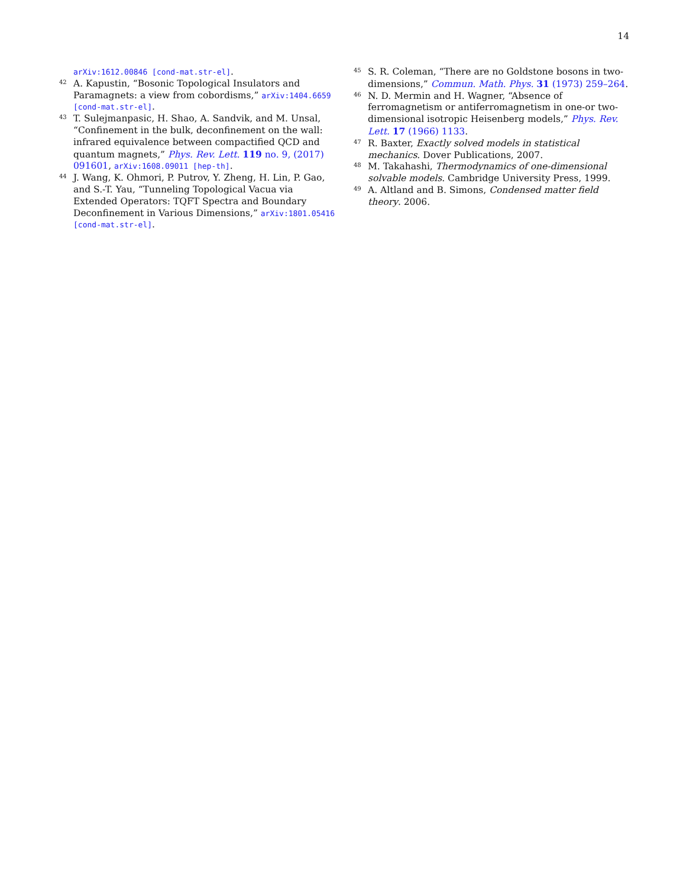14
arXiv:1612.00846 [cond-mat.str-el].
42 A. Kapustin, “Bosonic Topological Insulators and Paramagnets: a view from cobordisms,” arXiv:1404.6659 [cond-mat.str-el].
43 T. Sulejmanpasic, H. Shao, A. Sandvik, and M. Unsal, “Confinement in the bulk, deconfinement on the wall: infrared equivalence between compactified QCD and quantum magnets,” Phys. Rev. Lett. 119 no. 9, (2017) 091601, arXiv:1608.09011 [hep-th].
44 J. Wang, K. Ohmori, P. Putrov, Y. Zheng, H. Lin, P. Gao, and S.-T. Yau, “Tunneling Topological Vacua via Extended Operators: TQFT Spectra and Boundary Deconfinement in Various Dimensions,” arXiv:1801.05416 [cond-mat.str-el].
45 S. R. Coleman, “There are no Goldstone bosons in two-dimensions,” Commun. Math. Phys. 31 (1973) 259–264.
46 N. D. Mermin and H. Wagner, “Absence of ferromagnetism or antiferromagnetism in one-or two-dimensional isotropic Heisenberg models,” Phys. Rev. Lett. 17 (1966) 1133.
47 R. Baxter, Exactly solved models in statistical mechanics. Dover Publications, 2007.
48 M. Takahashi, Thermodynamics of one-dimensional solvable models. Cambridge University Press, 1999.
49 A. Altland and B. Simons, Condensed matter field theory. 2006.